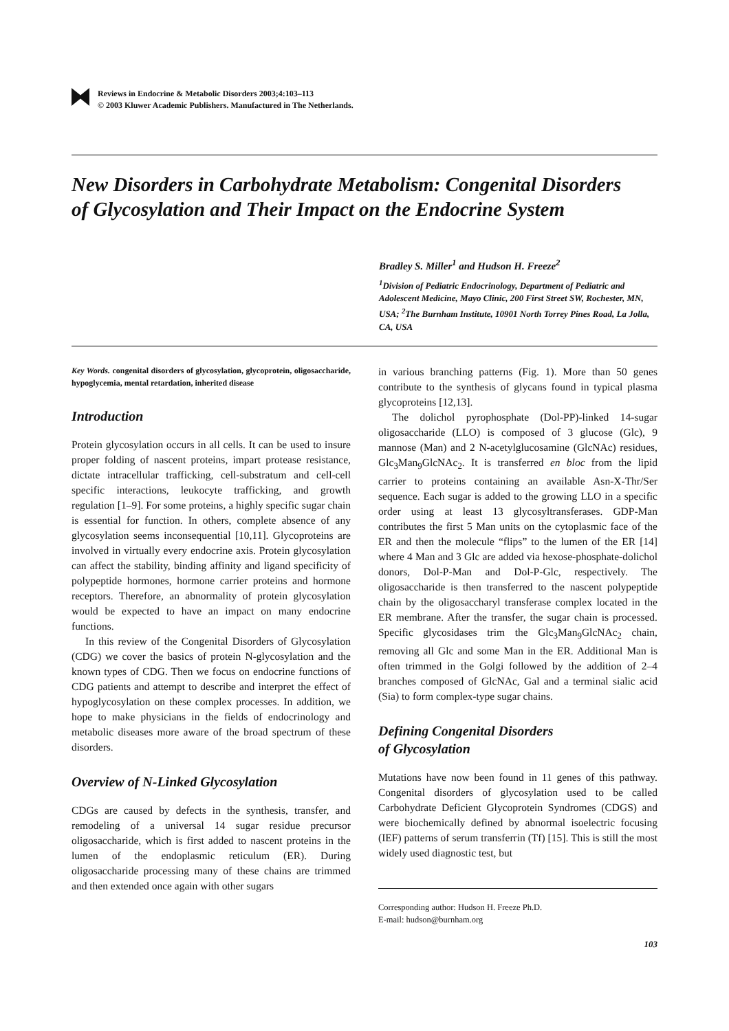Reviews in Endocrine & Metabolic Disorders 2003;4:103–113
© 2003 Kluwer Academic Publishers. Manufactured in The Netherlands.
New Disorders in Carbohydrate Metabolism: Congenital Disorders of Glycosylation and Their Impact on the Endocrine System
Bradley S. Miller<sup>1</sup> and Hudson H. Freeze<sup>2</sup>
<sup>1</sup> Division of Pediatric Endocrinology, Department of Pediatric and Adolescent Medicine, Mayo Clinic, 200 First Street SW, Rochester, MN, USA; <sup>2</sup>The Burnham Institute, 10901 North Torrey Pines Road, La Jolla, CA, USA
Key Words. congenital disorders of glycosylation, glycoprotein, oligosaccharide, hypoglycemia, mental retardation, inherited disease
Introduction
Protein glycosylation occurs in all cells. It can be used to insure proper folding of nascent proteins, impart protease resistance, dictate intracellular trafficking, cell-substratum and cell-cell specific interactions, leukocyte trafficking, and growth regulation [1–9]. For some proteins, a highly specific sugar chain is essential for function. In others, complete absence of any glycosylation seems inconsequential [10,11]. Glycoproteins are involved in virtually every endocrine axis. Protein glycosylation can affect the stability, binding affinity and ligand specificity of polypeptide hormones, hormone carrier proteins and hormone receptors. Therefore, an abnormality of protein glycosylation would be expected to have an impact on many endocrine functions.
In this review of the Congenital Disorders of Glycosylation (CDG) we cover the basics of protein N-glycosylation and the known types of CDG. Then we focus on endocrine functions of CDG patients and attempt to describe and interpret the effect of hypoglycosylation on these complex processes. In addition, we hope to make physicians in the fields of endocrinology and metabolic diseases more aware of the broad spectrum of these disorders.
Overview of N-Linked Glycosylation
CDGs are caused by defects in the synthesis, transfer, and remodeling of a universal 14 sugar residue precursor oligosaccharide, which is first added to nascent proteins in the lumen of the endoplasmic reticulum (ER). During oligosaccharide processing many of these chains are trimmed and then extended once again with other sugars
in various branching patterns (Fig. 1). More than 50 genes contribute to the synthesis of glycans found in typical plasma glycoproteins [12,13].
The dolichol pyrophosphate (Dol-PP)-linked 14-sugar oligosaccharide (LLO) is composed of 3 glucose (Glc), 9 mannose (Man) and 2 N-acetylglucosamine (GlcNAc) residues, Glc<sub>3</sub>Man<sub>9</sub>GlcNAc<sub>2</sub>. It is transferred en bloc from the lipid carrier to proteins containing an available Asn-X-Thr/Ser sequence. Each sugar is added to the growing LLO in a specific order using at least 13 glycosyltransferases. GDP-Man contributes the first 5 Man units on the cytoplasmic face of the ER and then the molecule “flips” to the lumen of the ER [14] where 4 Man and 3 Glc are added via hexose-phosphate-dolichol donors, Dol-P-Man and Dol-P-Glc, respectively. The oligosaccharide is then transferred to the nascent polypeptide chain by the oligosaccharyl transferase complex located in the ER membrane. After the transfer, the sugar chain is processed. Specific glycosidases trim the Glc<sub>3</sub>Man<sub>9</sub>GlcNAc<sub>2</sub> chain, removing all Glc and some Man in the ER. Additional Man is often trimmed in the Golgi followed by the addition of 2–4 branches composed of GlcNAc, Gal and a terminal sialic acid (Sia) to form complex-type sugar chains.
Defining Congenital Disorders
of Glycosylation
Mutations have now been found in 11 genes of this pathway. Congenital disorders of glycosylation used to be called Carbohydrate Deficient Glycoprotein Syndromes (CDGS) and were biochemically defined by abnormal isoelectric focusing (IEF) patterns of serum transferrin (Tf) [15]. This is still the most widely used diagnostic test, but
Corresponding author: Hudson H. Freeze Ph.D.
E-mail: hudson@burnham.org
103